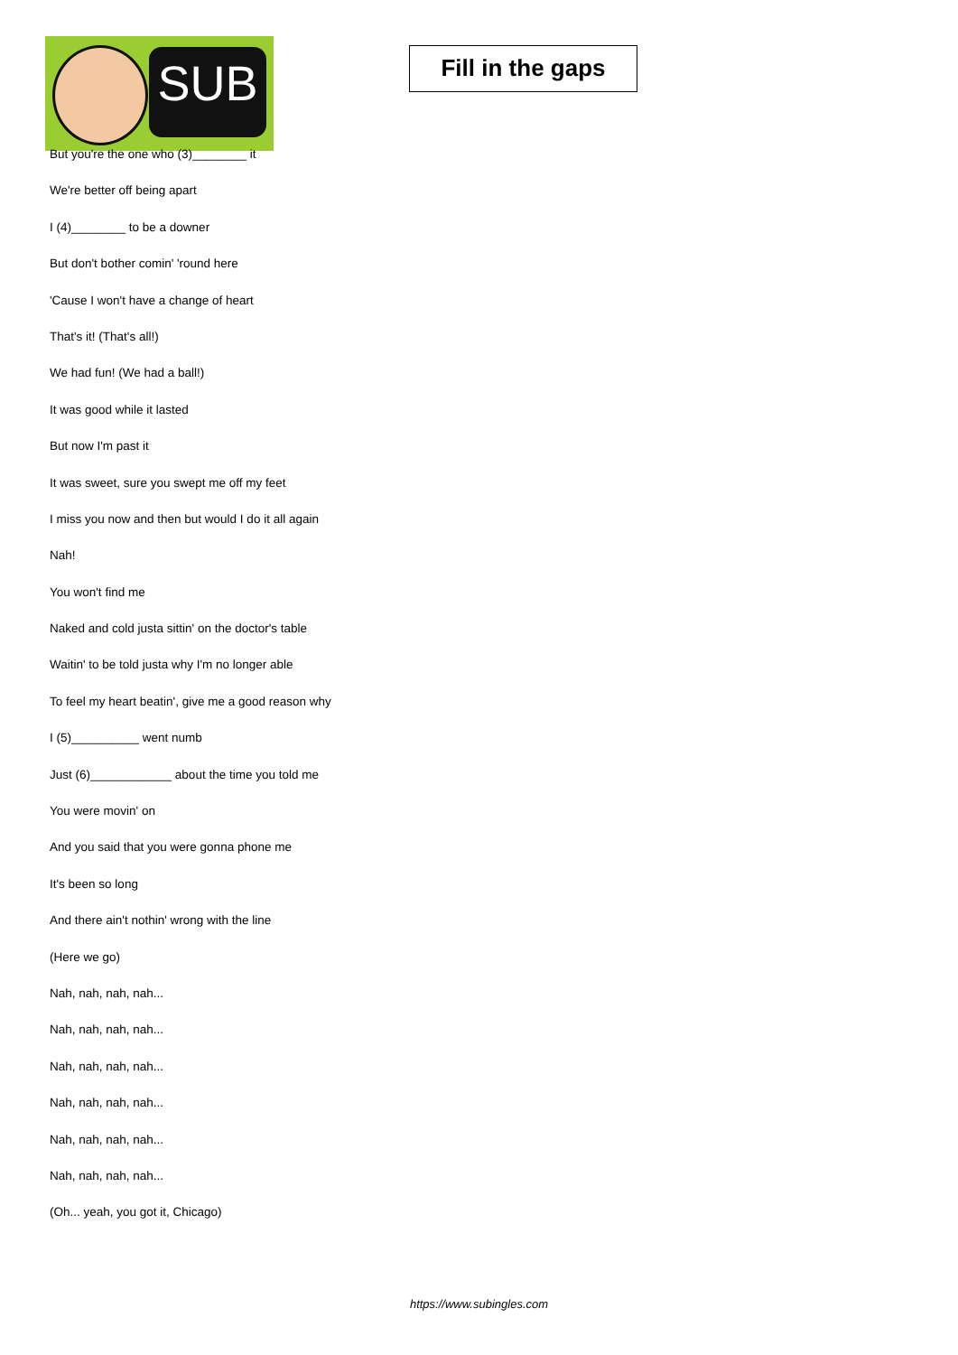SUB
Fill in the gaps
But you're the one who (3)________ it
We're better off being apart
I (4)________ to be a downer
But don't bother comin' 'round here
'Cause I won't have a change of heart
That's it! (That's all!)
We had fun! (We had a ball!)
It was good while it lasted
But now I'm past it
It was sweet, sure you swept me off my feet
I miss you now and then but would I do it all again
Nah!
You won't find me
Naked and cold justa sittin' on the doctor's table
Waitin' to be told justa why I'm no longer able
To feel my heart beatin', give me a good reason why
I (5)__________ went numb
Just (6)____________ about the time you told me
You were movin' on
And you said that you were gonna phone me
It's been so long
And there ain't nothin' wrong with the line
(Here we go)
Nah, nah, nah, nah...
Nah, nah, nah, nah...
Nah, nah, nah, nah...
Nah, nah, nah, nah...
Nah, nah, nah, nah...
Nah, nah, nah, nah...
(Oh... yeah, you got it, Chicago)
https://www.subingles.com